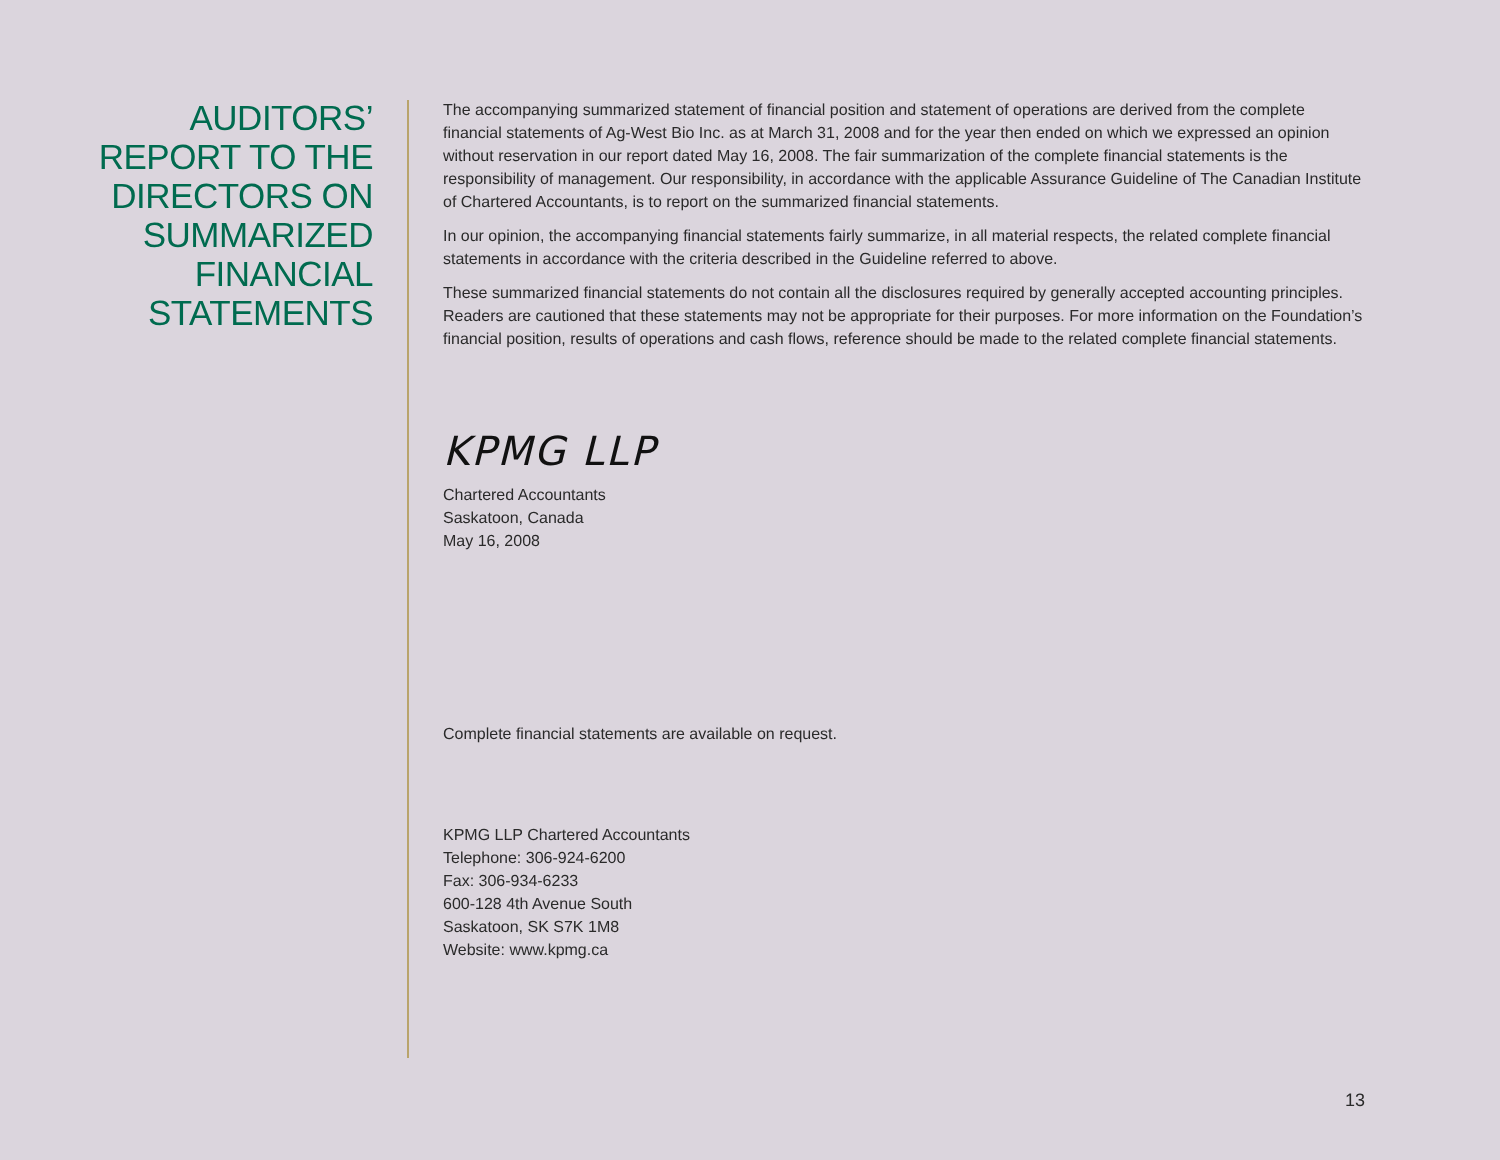AUDITORS’
REPORT TO THE
DIRECTORS ON
SUMMARIZED
FINANCIAL
STATEMENTS
The accompanying summarized statement of financial position and statement of operations are derived from the complete financial statements of Ag-West Bio Inc. as at March 31, 2008 and for the year then ended on which we expressed an opinion without reservation in our report dated May 16, 2008. The fair summarization of the complete financial statements is the responsibility of management. Our responsibility, in accordance with the applicable Assurance Guideline of The Canadian Institute of Chartered Accountants, is to report on the summarized financial statements.
In our opinion, the accompanying financial statements fairly summarize, in all material respects, the related complete financial statements in accordance with the criteria described in the Guideline referred to above.
These summarized financial statements do not contain all the disclosures required by generally accepted accounting principles. Readers are cautioned that these statements may not be appropriate for their purposes. For more information on the Foundation’s financial position, results of operations and cash flows, reference should be made to the related complete financial statements.
KPMG LLP
Chartered Accountants
Saskatoon, Canada
May 16, 2008
Complete financial statements are available on request.
KPMG LLP Chartered Accountants
Telephone: 306-924-6200
Fax: 306-934-6233
600-128 4th Avenue South
Saskatoon, SK S7K 1M8
Website: www.kpmg.ca
13